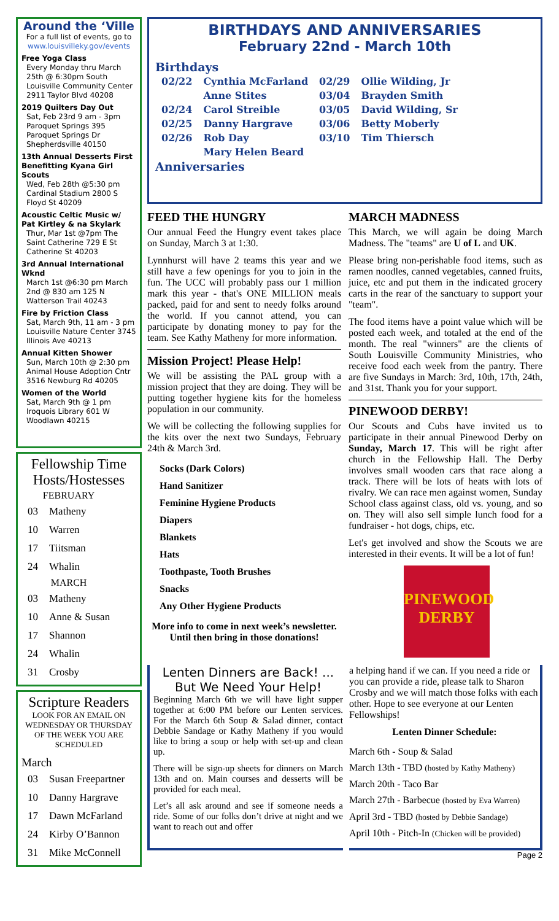Around the ‘Ville
For a full list of events, go to
www.louisvilleky.gov/events
Free Yoga Class
Every Monday thru March 25th @ 6:30pm South Louisville Community Center 2911 Taylor Blvd 40208
2019 Quilters Day Out
Sat, Feb 23rd 9 am - 3pm Paroquet Springs 395 Paroquet Springs Dr Shepherdsville 40150
13th Annual Desserts First Benefitting Kyana Girl Scouts
Wed, Feb 28th @5:30 pm Cardinal Stadium 2800 S Floyd St 40209
Acoustic Celtic Music w/ Pat Kirtley & na Skylark
Thur, Mar 1st @7pm The Saint Catherine 729 E St Catherine St 40203
3rd Annual International Wknd
March 1st @6:30 pm March 2nd @ 830 am 125 N Watterson Trail 40243
Fire by Friction Class
Sat, March 9th, 11 am - 3 pm Louisville Nature Center 3745 Illinois Ave 40213
Annual Kitten Shower
Sun, March 10th @ 2:30 pm Animal House Adoption Cntr 3516 Newburg Rd 40205
Women of the World
Sat, March 9th @ 1 pm Iroquois Library 601 W Woodlawn 40215
Fellowship Time Hosts/Hostesses
| FEBRUARY | |
| --- | --- |
| 03 | Matheny |
| 10 | Warren |
| 17 | Tiitsman |
| 24 | Whalin |
| MARCH | |
| 03 | Matheny |
| 10 | Anne & Susan |
| 17 | Shannon |
| 24 | Whalin |
| 31 | Crosby |
Scripture Readers
LOOK FOR AN EMAIL ON WEDNESDAY OR THURSDAY OF THE WEEK YOU ARE SCHEDULED
March
| 03 | Susan Freepartner |
| 10 | Danny Hargrave |
| 17 | Dawn McFarland |
| 24 | Kirby O’Bannon |
| 31 | Mike McConnell |
BIRTHDAYS AND ANNIVERSARIES
February 22nd - March 10th
Birthdays
| 02/22 | Cynthia McFarland | 02/29 | Ollie Wilding, Jr |
| | Anne Stites | 03/04 | Brayden Smith |
| 02/24 | Carol Streible | 03/05 | David Wilding, Sr |
| 02/25 | Danny Hargrave | 03/06 | Betty Moberly |
| 02/26 | Rob Day | 03/10 | Tim Thiersch |
| | Mary Helen Beard | | |
Anniversaries
FEED THE HUNGRY
Our annual Feed the Hungry event takes place on Sunday, March 3 at 1:30.
Lynnhurst will have 2 teams this year and we still have a few openings for you to join in the fun. The UCC will probably pass our 1 million mark this year - that's ONE MILLION meals packed, paid for and sent to needy folks around the world. If you cannot attend, you can participate by donating money to pay for the team. See Kathy Matheny for more information.
Mission Project! Please Help!
We will be assisting the PAL group with a mission project that they are doing. They will be putting together hygiene kits for the homeless population in our community.
We will be collecting the following supplies for the kits over the next two Sundays, February 24th & March 3rd.
Socks (Dark Colors)
Hand Sanitizer
Feminine Hygiene Products
Diapers
Blankets
Hats
Toothpaste, Tooth Brushes
Snacks
Any Other Hygiene Products
More info to come in next week’s newsletter. Until then bring in those donations!
MARCH MADNESS
This March, we will again be doing March Madness. The "teams" are U of L and UK.
Please bring non-perishable food items, such as ramen noodles, canned vegetables, canned fruits, juice, etc and put them in the indicated grocery carts in the rear of the sanctuary to support your "team".
The food items have a point value which will be posted each week, and totaled at the end of the month. The real "winners" are the clients of South Louisville Community Ministries, who receive food each week from the pantry. There are five Sundays in March: 3rd, 10th, 17th, 24th, and 31st. Thank you for your support.
PINEWOOD DERBY!
Our Scouts and Cubs have invited us to participate in their annual Pinewood Derby on Sunday, March 17. This will be right after church in the Fellowship Hall. The Derby involves small wooden cars that race along a track. There will be lots of heats with lots of rivalry. We can race men against women, Sunday School class against class, old vs. young, and so on. They will also sell simple lunch food for a fundraiser - hot dogs, chips, etc.
Let's get involved and show the Scouts we are interested in their events. It will be a lot of fun!
PINEWOOD DERBY
Lenten Dinners are Back! ... But We Need Your Help!
Beginning March 6th we will have light supper together at 6:00 PM before our Lenten services. For the March 6th Soup & Salad dinner, contact Debbie Sandage or Kathy Matheny if you would like to bring a soup or help with set-up and clean up.
There will be sign-up sheets for dinners on March 13th and on. Main courses and desserts will be provided for each meal.
Let’s all ask around and see if someone needs a ride. Some of our folks don’t drive at night and we want to reach out and offer
a helping hand if we can. If you need a ride or you can provide a ride, please talk to Sharon Crosby and we will match those folks with each other. Hope to see everyone at our Lenten Fellowships!
Lenten Dinner Schedule:
March 6th - Soup & Salad
March 13th - TBD (hosted by Kathy Matheny)
March 20th - Taco Bar
March 27th - Barbecue (hosted by Eva Warren)
April 3rd - TBD (hosted by Debbie Sandage)
April 10th - Pitch-In (Chicken will be provided)
Page 2